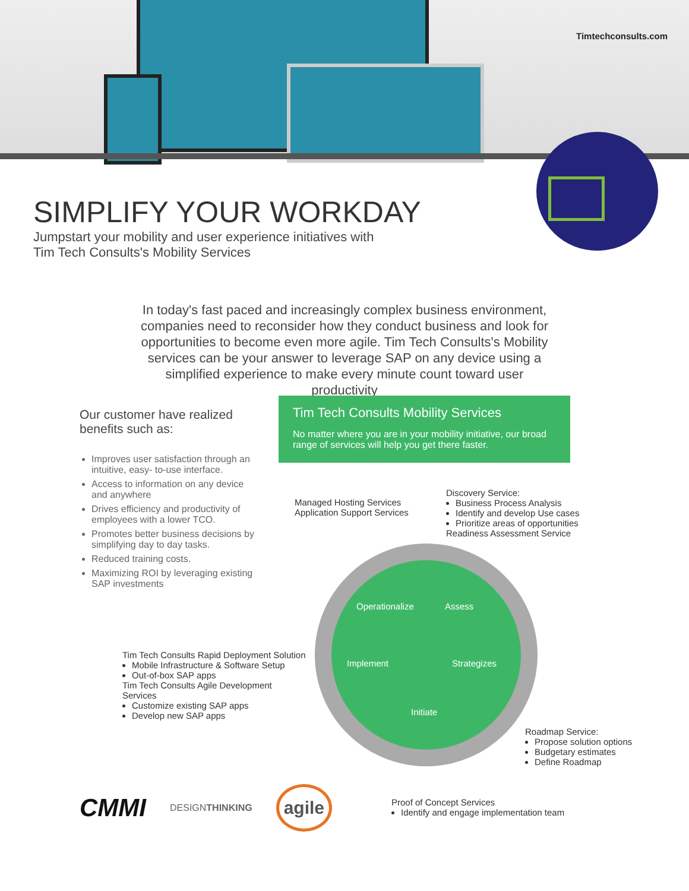Timtechconsults.com
SIMPLIFY YOUR WORKDAY
Jumpstart your mobility and user experience initiatives with
Tim Tech Consults's Mobility Services
In today's fast paced and increasingly complex business environment, companies need to reconsider how they conduct business and look for opportunities to become even more agile. Tim Tech Consults's Mobility services can be your answer to leverage SAP on any device using a simplified experience to make every minute count toward user productivity
Our customer have realized benefits such as:
Improves user satisfaction through an intuitive, easy- to-use interface.
Access to information on any device and anywhere
Drives efficiency and productivity of employees with a lower TCO.
Promotes better business decisions by simplifying day to day tasks.
Reduced training costs.
Maximizing ROI by leveraging existing SAP investments
Tim Tech Consults Mobility Services
No matter where you are in your mobility initiative, our broad range of services will help you get there faster.
Managed Hosting Services
Application Support Services
Discovery Service:
Business Process Analysis
Identify and develop Use cases
Prioritize areas of opportunities
Readiness Assessment Service
Operationalize Assess
Implement Strategizes
Initiate
Tim Tech Consults Rapid Deployment Solution
Mobile Infrastructure & Software Setup
Out-of-box SAP apps
Tim Tech Consults Agile Development
Services
Customize existing SAP apps
Develop new SAP apps
Roadmap Service:
Propose solution options
Budgetary estimates
Define Roadmap
Proof of Concept Services
Identify and engage implementation team
CMMI
DESIGNTHINKING
agile